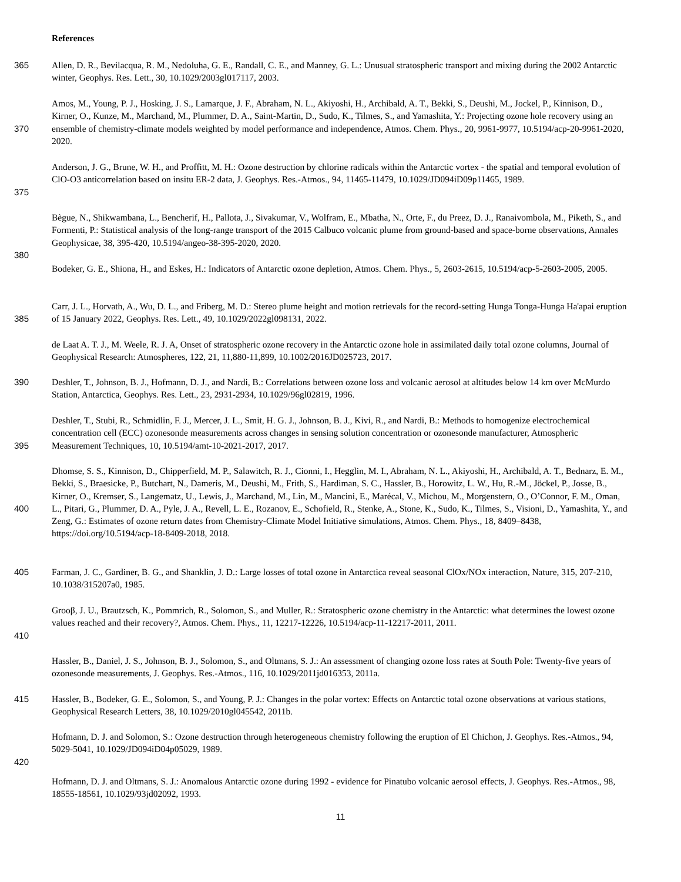References
365 Allen, D. R., Bevilacqua, R. M., Nedoluha, G. E., Randall, C. E., and Manney, G. L.: Unusual stratospheric transport and mixing during the 2002 Antarctic winter, Geophys. Res. Lett., 30, 10.1029/2003gl017117, 2003.
370 Amos, M., Young, P. J., Hosking, J. S., Lamarque, J. F., Abraham, N. L., Akiyoshi, H., Archibald, A. T., Bekki, S., Deushi, M., Jockel, P., Kinnison, D., Kirner, O., Kunze, M., Marchand, M., Plummer, D. A., Saint-Martin, D., Sudo, K., Tilmes, S., and Yamashita, Y.: Projecting ozone hole recovery using an ensemble of chemistry-climate models weighted by model performance and independence, Atmos. Chem. Phys., 20, 9961-9977, 10.5194/acp-20-9961-2020, 2020.
375 Anderson, J. G., Brune, W. H., and Proffitt, M. H.: Ozone destruction by chlorine radicals within the Antarctic vortex - the spatial and temporal evolution of ClO-O3 anticorrelation based on insitu ER-2 data, J. Geophys. Res.-Atmos., 94, 11465-11479, 10.1029/JD094iD09p11465, 1989.
380 Bègue, N., Shikwambana, L., Bencherif, H., Pallota, J., Sivakumar, V., Wolfram, E., Mbatha, N., Orte, F., du Preez, D. J., Ranaivombola, M., Piketh, S., and Formenti, P.: Statistical analysis of the long-range transport of the 2015 Calbuco volcanic plume from ground-based and space-borne observations, Annales Geophysicae, 38, 395-420, 10.5194/angeo-38-395-2020, 2020.
Bodeker, G. E., Shiona, H., and Eskes, H.: Indicators of Antarctic ozone depletion, Atmos. Chem. Phys., 5, 2603-2615, 10.5194/acp-5-2603-2005, 2005.
385 Carr, J. L., Horvath, A., Wu, D. L., and Friberg, M. D.: Stereo plume height and motion retrievals for the record-setting Hunga Tonga-Hunga Ha'apai eruption of 15 January 2022, Geophys. Res. Lett., 49, 10.1029/2022gl098131, 2022.
de Laat A. T. J., M. Weele, R. J. A, Onset of stratospheric ozone recovery in the Antarctic ozone hole in assimilated daily total ozone columns, Journal of Geophysical Research: Atmospheres, 122, 21, 11,880-11,899, 10.1002/2016JD025723, 2017.
390 Deshler, T., Johnson, B. J., Hofmann, D. J., and Nardi, B.: Correlations between ozone loss and volcanic aerosol at altitudes below 14 km over McMurdo Station, Antarctica, Geophys. Res. Lett., 23, 2931-2934, 10.1029/96gl02819, 1996.
395 Deshler, T., Stubi, R., Schmidlin, F. J., Mercer, J. L., Smit, H. G. J., Johnson, B. J., Kivi, R., and Nardi, B.: Methods to homogenize electrochemical concentration cell (ECC) ozonesonde measurements across changes in sensing solution concentration or ozonesonde manufacturer, Atmospheric Measurement Techniques, 10, 10.5194/amt-10-2021-2017, 2017.
400 Dhomse, S. S., Kinnison, D., Chipperfield, M. P., Salawitch, R. J., Cionni, I., Hegglin, M. I., Abraham, N. L., Akiyoshi, H., Archibald, A. T., Bednarz, E. M., Bekki, S., Braesicke, P., Butchart, N., Dameris, M., Deushi, M., Frith, S., Hardiman, S. C., Hassler, B., Horowitz, L. W., Hu, R.-M., Jöckel, P., Josse, B., Kirner, O., Kremser, S., Langematz, U., Lewis, J., Marchand, M., Lin, M., Mancini, E., Marécal, V., Michou, M., Morgenstern, O., O’Connor, F. M., Oman, L., Pitari, G., Plummer, D. A., Pyle, J. A., Revell, L. E., Rozanov, E., Schofield, R., Stenke, A., Stone, K., Sudo, K., Tilmes, S., Visioni, D., Yamashita, Y., and Zeng, G.: Estimates of ozone return dates from Chemistry-Climate Model Initiative simulations, Atmos. Chem. Phys., 18, 8409–8438, https://doi.org/10.5194/acp-18-8409-2018, 2018.
405 Farman, J. C., Gardiner, B. G., and Shanklin, J. D.: Large losses of total ozone in Antarctica reveal seasonal ClOx/NOx interaction, Nature, 315, 207-210, 10.1038/315207a0, 1985.
410 Grooβ, J. U., Brautzsch, K., Pommrich, R., Solomon, S., and Muller, R.: Stratospheric ozone chemistry in the Antarctic: what determines the lowest ozone values reached and their recovery?, Atmos. Chem. Phys., 11, 12217-12226, 10.5194/acp-11-12217-2011, 2011.
Hassler, B., Daniel, J. S., Johnson, B. J., Solomon, S., and Oltmans, S. J.: An assessment of changing ozone loss rates at South Pole: Twenty-five years of ozonesonde measurements, J. Geophys. Res.-Atmos., 116, 10.1029/2011jd016353, 2011a.
415 Hassler, B., Bodeker, G. E., Solomon, S., and Young, P. J.: Changes in the polar vortex: Effects on Antarctic total ozone observations at various stations, Geophysical Research Letters, 38, 10.1029/2010gl045542, 2011b.
420 Hofmann, D. J. and Solomon, S.: Ozone destruction through heterogeneous chemistry following the eruption of El Chichon, J. Geophys. Res.-Atmos., 94, 5029-5041, 10.1029/JD094iD04p05029, 1989.
Hofmann, D. J. and Oltmans, S. J.: Anomalous Antarctic ozone during 1992 - evidence for Pinatubo volcanic aerosol effects, J. Geophys. Res.-Atmos., 98, 18555-18561, 10.1029/93jd02092, 1993.
11